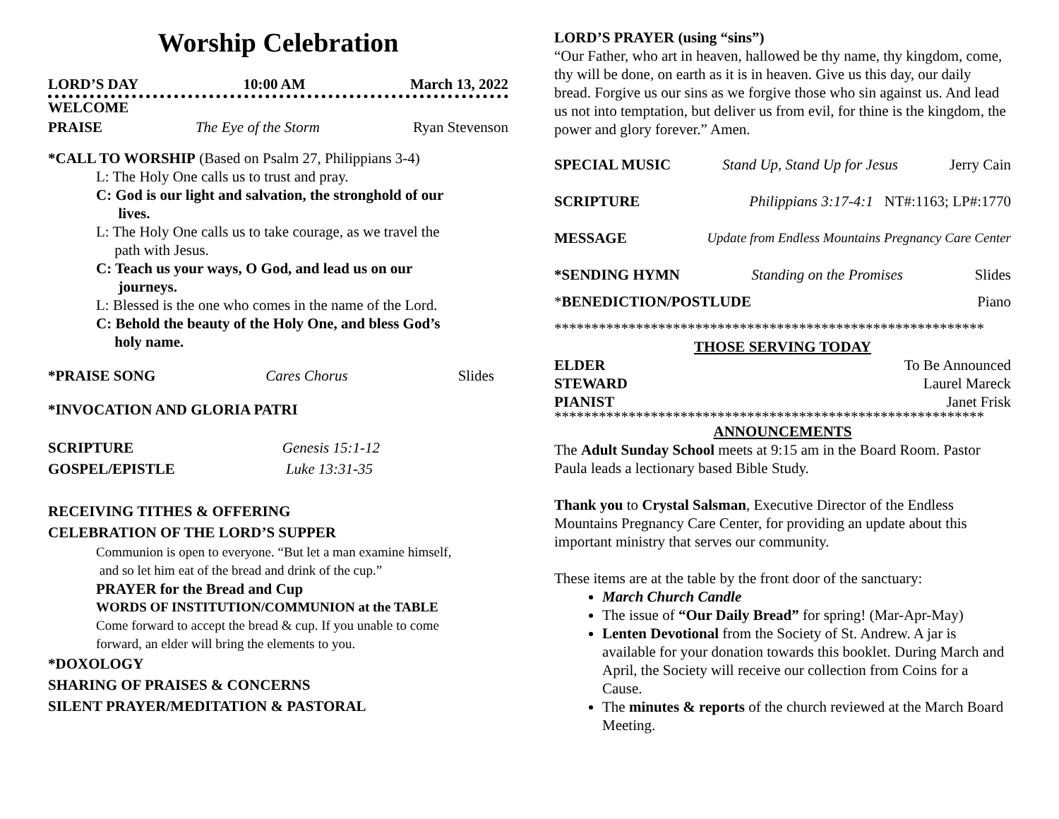Worship Celebration
LORD’S DAY 10:00 AM March 13, 2022
WELCOME
PRAISE The Eye of the Storm Ryan Stevenson
*CALL TO WORSHIP (Based on Psalm 27, Philippians 3-4)
L: The Holy One calls us to trust and pray.
C: God is our light and salvation, the stronghold of our
lives.
L: The Holy One calls us to take courage, as we travel the
path with Jesus.
C: Teach us your ways, O God, and lead us on our
journeys.
L: Blessed is the one who comes in the name of the Lord.
C: Behold the beauty of the Holy One, and bless God’s
holy name.
*PRAISE SONG Cares Chorus Slides
*INVOCATION AND GLORIA PATRI
SCRIPTURE Genesis 15:1-12
GOSPEL/EPISTLE Luke 13:31-35
RECEIVING TITHES & OFFERING
CELEBRATION OF THE LORD’S SUPPER
Communion is open to everyone. “But let a man examine himself,
and so let him eat of the bread and drink of the cup.”
PRAYER for the Bread and Cup
WORDS OF INSTITUTION/COMMUNION at the TABLE
Come forward to accept the bread & cup. If you unable to come
forward, an elder will bring the elements to you.
*DOXOLOGY
SHARING OF PRAISES & CONCERNS
SILENT PRAYER/MEDITATION & PASTORAL
LORD’S PRAYER (using “sins”)
“Our Father, who art in heaven, hallowed be thy name, thy kingdom, come, thy will be done, on earth as it is in heaven. Give us this day, our daily bread. Forgive us our sins as we forgive those who sin against us. And lead us not into temptation, but deliver us from evil, for thine is the kingdom, the power and glory forever.” Amen.
SPECIAL MUSIC Stand Up, Stand Up for Jesus Jerry Cain
SCRIPTURE Philippians 3:17-4:1 NT#:1163; LP#:1770
MESSAGE Update from Endless Mountains Pregnancy Care Center
*SENDING HYMN Standing on the Promises Slides
*BENEDICTION/POSTLUDE Piano
**********************************************************
THOSE SERVING TODAY
ELDER To Be Announced
STEWARD Laurel Mareck
PIANIST Janet Frisk
**********************************************************
ANNOUNCEMENTS
The Adult Sunday School meets at 9:15 am in the Board Room. Pastor Paula leads a lectionary based Bible Study.
Thank you to Crystal Salsman, Executive Director of the Endless Mountains Pregnancy Care Center, for providing an update about this important ministry that serves our community.
These items are at the table by the front door of the sanctuary:
March Church Candle
The issue of “Our Daily Bread” for spring! (Mar-Apr-May)
Lenten Devotional from the Society of St. Andrew. A jar is available for your donation towards this booklet. During March and April, the Society will receive our collection from Coins for a Cause.
The minutes & reports of the church reviewed at the March Board Meeting.